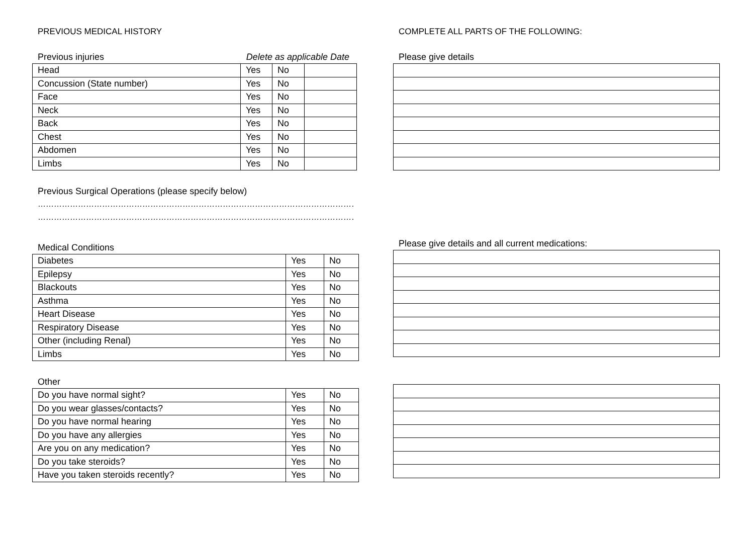PREVIOUS MEDICAL HISTORY
Previous injuries Delete as applicable Date
| Head | Yes | No | |
| Concussion (State number) | Yes | No | |
| Face | Yes | No | |
| Neck | Yes | No | |
| Back | Yes | No | |
| Chest | Yes | No | |
| Abdomen | Yes | No | |
| Limbs | Yes | No | |
Previous Surgical Operations (please specify below)
……………………………………………………………………………………………………………
……………………………………………………………………………………………………………
Medical Conditions
| Diabetes | Yes | No |
| Epilepsy | Yes | No |
| Blackouts | Yes | No |
| Asthma | Yes | No |
| Heart Disease | Yes | No |
| Respiratory Disease | Yes | No |
| Other (including Renal) | Yes | No |
| Limbs | Yes | No |
Other
| Do you have normal sight? | Yes | No |
| Do you wear glasses/contacts? | Yes | No |
| Do you have normal hearing | Yes | No |
| Do you have any allergies | Yes | No |
| Are you on any medication? | Yes | No |
| Do you take steroids? | Yes | No |
| Have you taken steroids recently? | Yes | No |
COMPLETE ALL PARTS OF THE FOLLOWING:
Please give details
Please give details and all current medications: